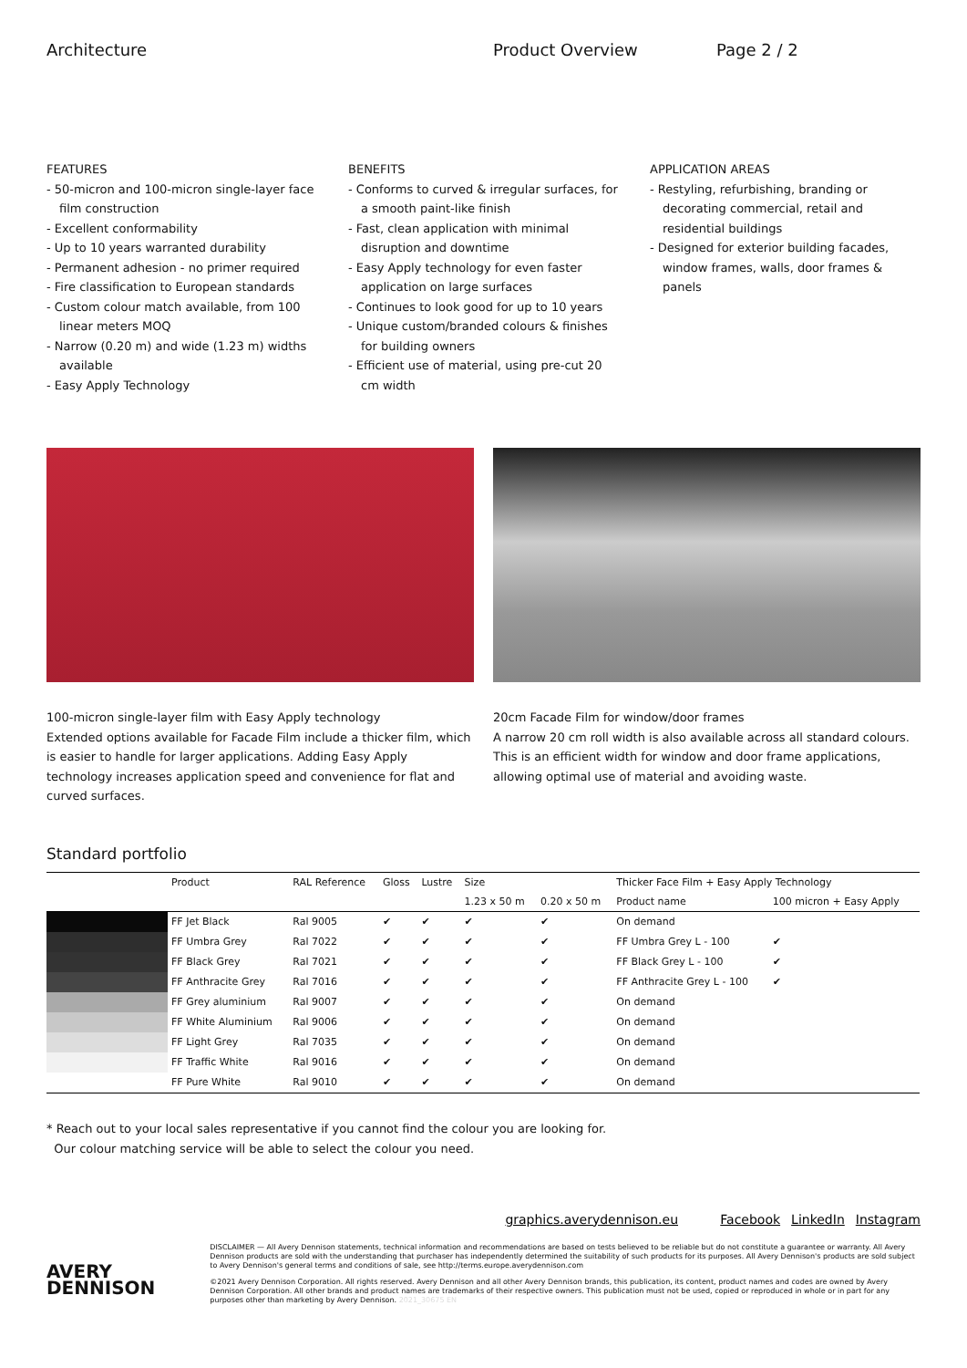Architecture Product Overview Page 2 / 2
FEATURES
- 50-micron and 100-micron single-layer face film construction
- Excellent conformability
- Up to 10 years warranted durability
- Permanent adhesion - no primer required
- Fire classification to European standards
- Custom colour match available, from 100 linear meters MOQ
- Narrow (0.20 m) and wide (1.23 m) widths available
- Easy Apply Technology
BENEFITS
- Conforms to curved & irregular surfaces, for a smooth paint-like finish
- Fast, clean application with minimal disruption and downtime
- Easy Apply technology for even faster application on large surfaces
- Continues to look good for up to 10 years
- Unique custom/branded colours & finishes for building owners
- Efficient use of material, using pre-cut 20 cm width
APPLICATION AREAS
- Restyling, refurbishing, branding or decorating commercial, retail and residential buildings
- Designed for exterior building facades, window frames, walls, door frames & panels
100-micron single-layer film with Easy Apply technology
Extended options available for Facade Film include a thicker film, which is easier to handle for larger applications. Adding Easy Apply technology increases application speed and convenience for flat and curved surfaces.
20cm Facade Film for window/door frames
A narrow 20 cm roll width is also available across all standard colours. This is an efficient width for window and door frame applications, allowing optimal use of material and avoiding waste.
Standard portfolio
| | Product | RAL Reference | Gloss | Lustre | Size | | Thicker Face Film + Easy Apply Technology | |
| --- | --- | --- | --- | --- | --- | --- | --- | --- |
| | | | | | 1.23 x 50 m | 0.20 x 50 m | Product name | 100 micron + Easy Apply |
| | FF Jet Black | Ral 9005 | ✔ | ✔ | ✔ | ✔ | On demand | |
| | FF Umbra Grey | Ral 7022 | ✔ | ✔ | ✔ | ✔ | FF Umbra Grey L - 100 | ✔ |
| | FF Black Grey | Ral 7021 | ✔ | ✔ | ✔ | ✔ | FF Black Grey L - 100 | ✔ |
| | FF Anthracite Grey | Ral 7016 | ✔ | ✔ | ✔ | ✔ | FF Anthracite Grey L - 100 | ✔ |
| | FF Grey aluminium | Ral 9007 | ✔ | ✔ | ✔ | ✔ | On demand | |
| | FF White Aluminium | Ral 9006 | ✔ | ✔ | ✔ | ✔ | On demand | |
| | FF Light Grey | Ral 7035 | ✔ | ✔ | ✔ | ✔ | On demand | |
| | FF Traffic White | Ral 9016 | ✔ | ✔ | ✔ | ✔ | On demand | |
| | FF Pure White | Ral 9010 | ✔ | ✔ | ✔ | ✔ | On demand | |
* Reach out to your local sales representative if you cannot find the colour you are looking for.
Our colour matching service will be able to select the colour you need.
graphics.averydennison.eu Facebook LinkedIn Instagram
AVERY
DENNISON
DISCLAIMER — All Avery Dennison statements, technical information and recommendations are based on tests believed to be reliable but do not constitute a guarantee or warranty. All Avery Dennison products are sold with the understanding that purchaser has independently determined the suitability of such products for its purposes. All Avery Dennison's products are sold subject to Avery Dennison's general terms and conditions of sale, see http://terms.europe.averydennison.com
©2021 Avery Dennison Corporation. All rights reserved. Avery Dennison and all other Avery Dennison brands, this publication, its content, product names and codes are owned by Avery Dennison Corporation. All other brands and product names are trademarks of their respective owners. This publication must not be used, copied or reproduced in whole or in part for any purposes other than marketing by Avery Dennison. 2021_30675 EN